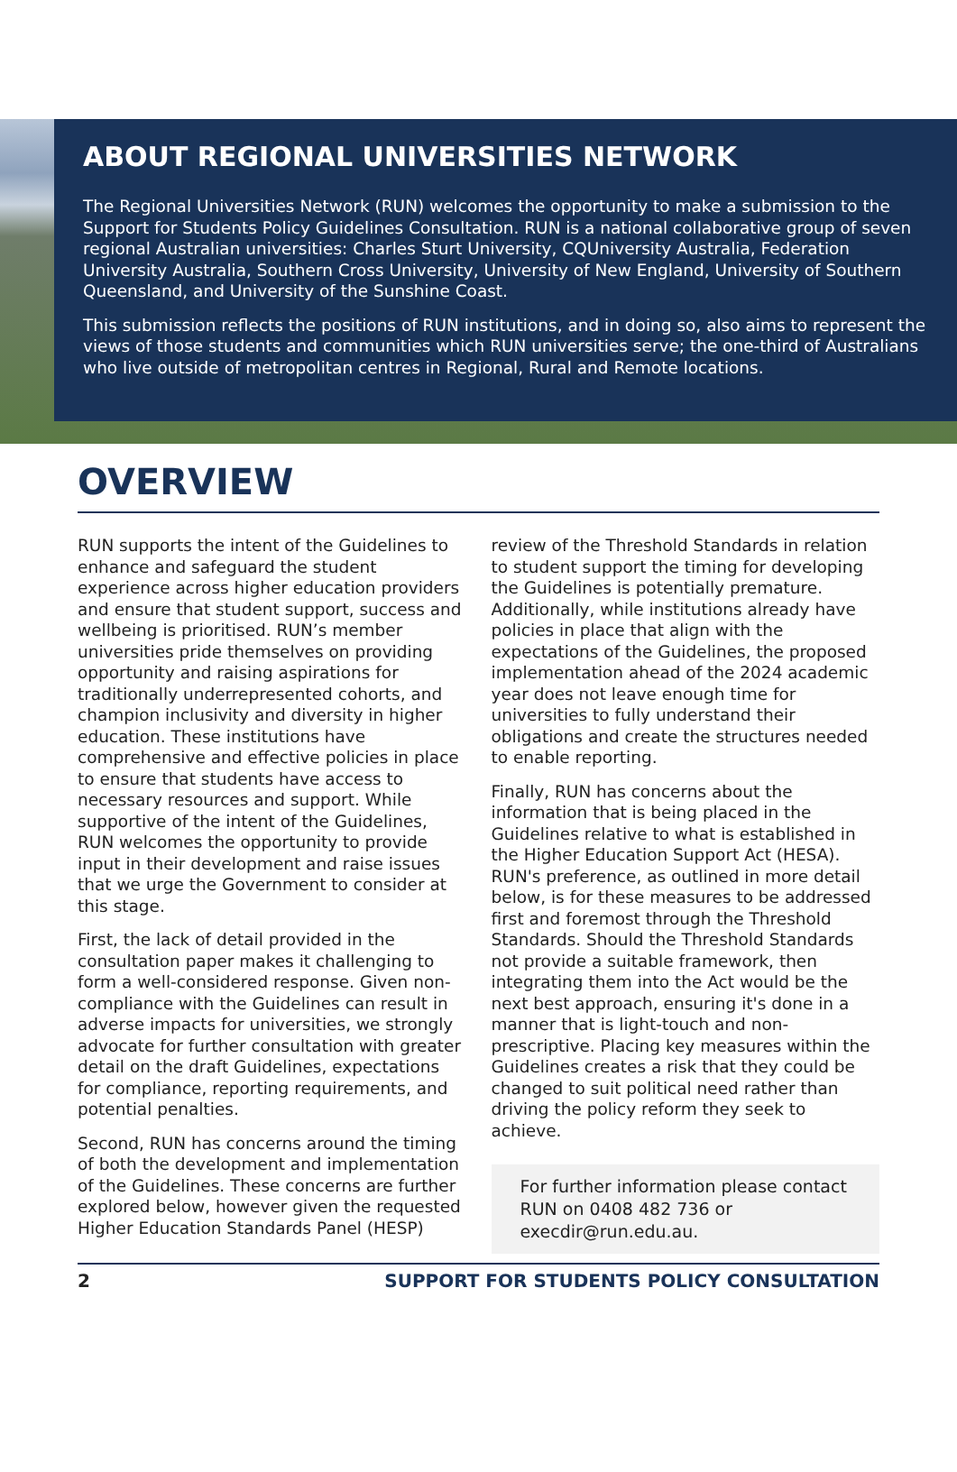ABOUT REGIONAL UNIVERSITIES NETWORK
The Regional Universities Network (RUN) welcomes the opportunity to make a submission to the Support for Students Policy Guidelines Consultation. RUN is a national collaborative group of seven regional Australian universities: Charles Sturt University, CQUniversity Australia, Federation University Australia, Southern Cross University, University of New England, University of Southern Queensland, and University of the Sunshine Coast.
This submission reflects the positions of RUN institutions, and in doing so, also aims to represent the views of those students and communities which RUN universities serve; the one-third of Australians who live outside of metropolitan centres in Regional, Rural and Remote locations.
OVERVIEW
RUN supports the intent of the Guidelines to enhance and safeguard the student experience across higher education providers and ensure that student support, success and wellbeing is prioritised. RUN’s member universities pride themselves on providing opportunity and raising aspirations for traditionally underrepresented cohorts, and champion inclusivity and diversity in higher education. These institutions have comprehensive and effective policies in place to ensure that students have access to necessary resources and support. While supportive of the intent of the Guidelines, RUN welcomes the opportunity to provide input in their development and raise issues that we urge the Government to consider at this stage.
First, the lack of detail provided in the consultation paper makes it challenging to form a well-considered response. Given non-compliance with the Guidelines can result in adverse impacts for universities, we strongly advocate for further consultation with greater detail on the draft Guidelines, expectations for compliance, reporting requirements, and potential penalties.
Second, RUN has concerns around the timing of both the development and implementation of the Guidelines. These concerns are further explored below, however given the requested Higher Education Standards Panel (HESP) review of the Threshold Standards in relation to student support the timing for developing the Guidelines is potentially premature. Additionally, while institutions already have policies in place that align with the expectations of the Guidelines, the proposed implementation ahead of the 2024 academic year does not leave enough time for universities to fully understand their obligations and create the structures needed to enable reporting.
Finally, RUN has concerns about the information that is being placed in the Guidelines relative to what is established in the Higher Education Support Act (HESA). RUN's preference, as outlined in more detail below, is for these measures to be addressed first and foremost through the Threshold Standards. Should the Threshold Standards not provide a suitable framework, then integrating them into the Act would be the next best approach, ensuring it's done in a manner that is light-touch and non-prescriptive. Placing key measures within the Guidelines creates a risk that they could be changed to suit political need rather than driving the policy reform they seek to achieve.
For further information please contact RUN on 0408 482 736 or execdir@run.edu.au.
2 SUPPORT FOR STUDENTS POLICY CONSULTATION